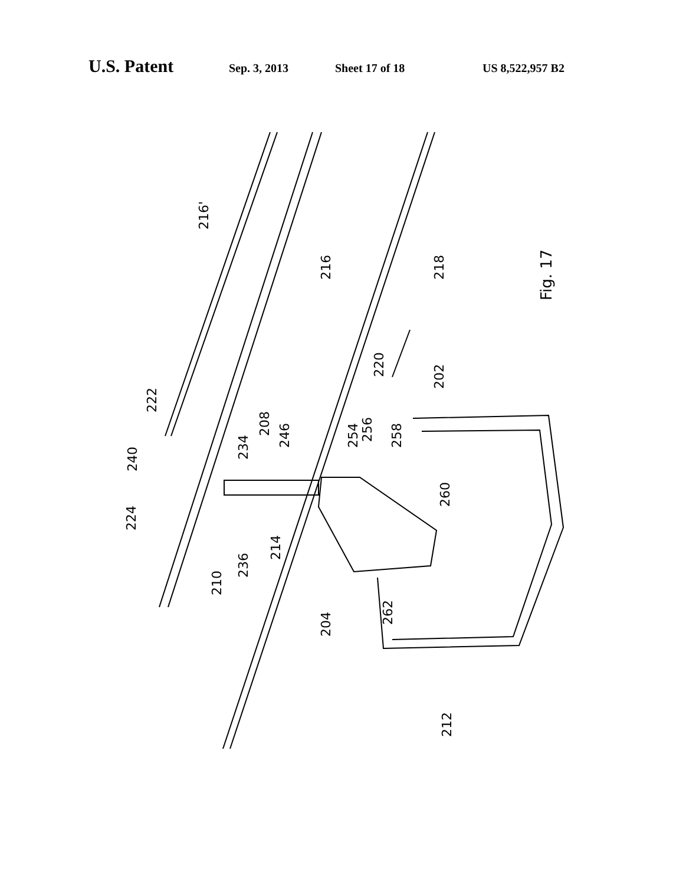U.S. Patent Sep. 3, 2013 Sheet 17 of 18 US 8,522,957 B2
.
216'
216
218
Fig. 17
220
202
222
240
234
208
246
254
256
258
260
224
210
236
214
204
262
212